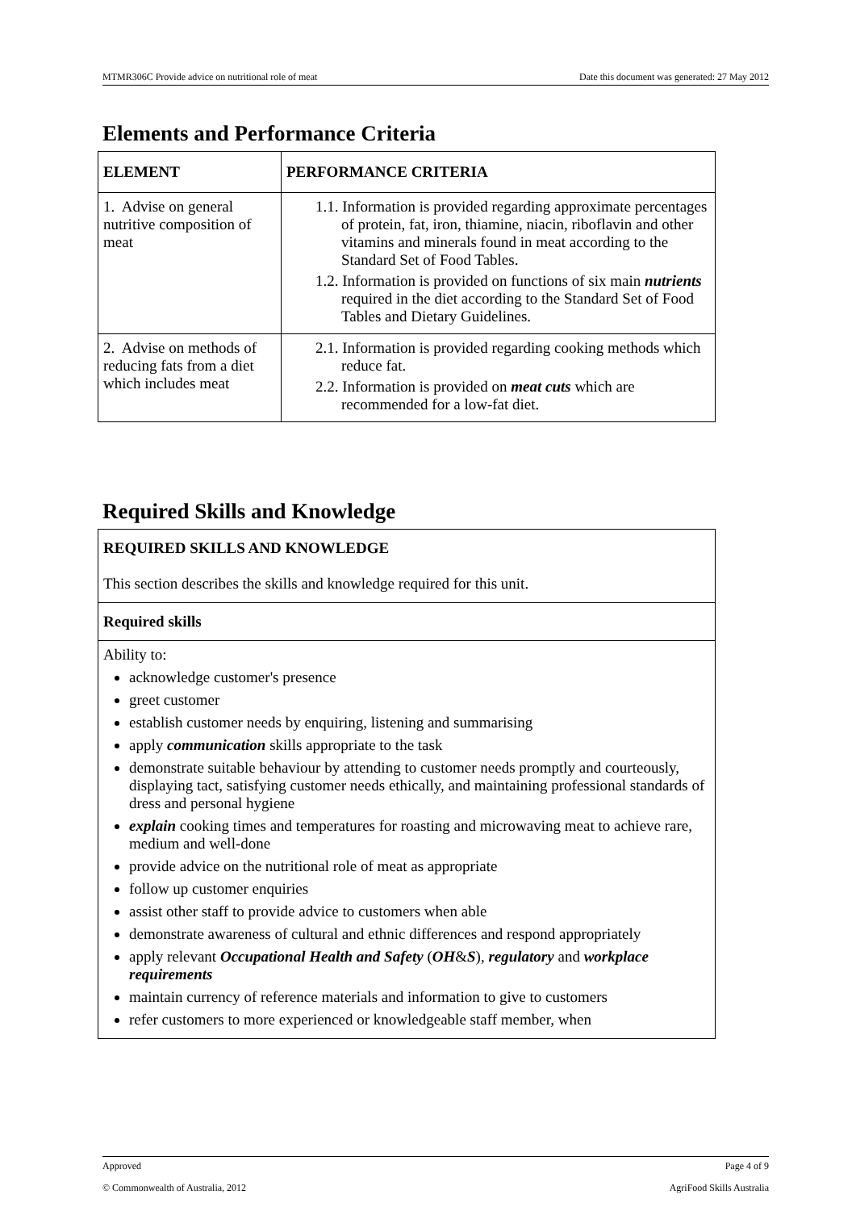MTMR306C Provide advice on nutritional role of meat Date this document was generated: 27 May 2012
Elements and Performance Criteria
| ELEMENT | PERFORMANCE CRITERIA |
| --- | --- |
| 1. Advise on general nutritive composition of meat | 1.1. Information is provided regarding approximate percentages of protein, fat, iron, thiamine, niacin, riboflavin and other vitamins and minerals found in meat according to the Standard Set of Food Tables. 1.2. Information is provided on functions of six main nutrients required in the diet according to the Standard Set of Food Tables and Dietary Guidelines. |
| 2. Advise on methods of reducing fats from a diet which includes meat | 2.1. Information is provided regarding cooking methods which reduce fat. 2.2. Information is provided on meat cuts which are recommended for a low-fat diet. |
Required Skills and Knowledge
| REQUIRED SKILLS AND KNOWLEDGE This section describes the skills and knowledge required for this unit. |
| Required skills |
| Ability to: acknowledge customer's presence greet customer establish customer needs by enquiring, listening and summarising apply communication skills appropriate to the task demonstrate suitable behaviour by attending to customer needs promptly and courteously, displaying tact, satisfying customer needs ethically, and maintaining professional standards of dress and personal hygiene explain cooking times and temperatures for roasting and microwaving meat to achieve rare, medium and well-done provide advice on the nutritional role of meat as appropriate follow up customer enquiries assist other staff to provide advice to customers when able demonstrate awareness of cultural and ethnic differences and respond appropriately apply relevant Occupational Health and Safety ( OH & S ), regulatory and workplace requirements maintain currency of reference materials and information to give to customers refer customers to more experienced or knowledgeable staff member, when |
Approved Page 4 of 9
© Commonwealth of Australia, 2012 AgriFood Skills Australia